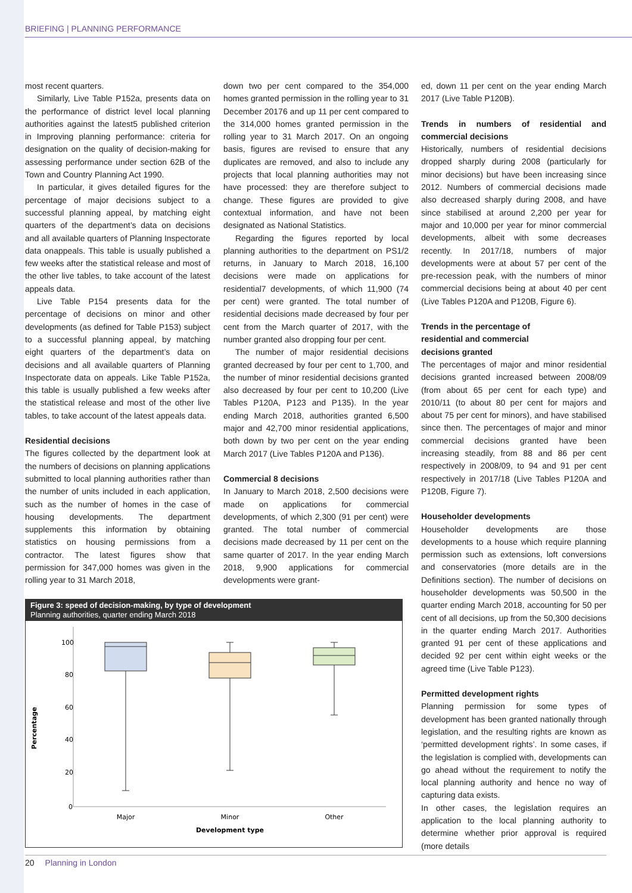BRIEFING | PLANNING PERFORMANCE
most recent quarters.
Similarly, Live Table P152a, presents data on the performance of district level local planning authorities against the latest5 published criterion in Improving planning performance: criteria for designation on the quality of decision-making for assessing performance under section 62B of the Town and Country Planning Act 1990.
In particular, it gives detailed figures for the percentage of major decisions subject to a successful planning appeal, by matching eight quarters of the department’s data on decisions and all available quarters of Planning Inspectorate data onappeals. This table is usually published a few weeks after the statistical release and most of the other live tables, to take account of the latest appeals data.
Live Table P154 presents data for the percentage of decisions on minor and other developments (as defined for Table P153) subject to a successful planning appeal, by matching eight quarters of the department’s data on decisions and all available quarters of Planning Inspectorate data on appeals. Like Table P152a, this table is usually published a few weeks after the statistical release and most of the other live tables, to take account of the latest appeals data.
Residential decisions
The figures collected by the department look at the numbers of decisions on planning applications submitted to local planning authorities rather than the number of units included in each application, such as the number of homes in the case of housing developments. The department supplements this information by obtaining statistics on housing permissions from a contractor. The latest figures show that permission for 347,000 homes was given in the rolling year to 31 March 2018,
down two per cent compared to the 354,000 homes granted permission in the rolling year to 31 December 20176 and up 11 per cent compared to the 314,000 homes granted permission in the rolling year to 31 March 2017. On an ongoing basis, figures are revised to ensure that any duplicates are removed, and also to include any projects that local planning authorities may not have processed: they are therefore subject to change. These figures are provided to give contextual information, and have not been designated as National Statistics.
Regarding the figures reported by local planning authorities to the department on PS1/2 returns, in January to March 2018, 16,100 decisions were made on applications for residential7 developments, of which 11,900 (74 per cent) were granted. The total number of residential decisions made decreased by four per cent from the March quarter of 2017, with the number granted also dropping four per cent.
The number of major residential decisions granted decreased by four per cent to 1,700, and the number of minor residential decisions granted also decreased by four per cent to 10,200 (Live Tables P120A, P123 and P135). In the year ending March 2018, authorities granted 6,500 major and 42,700 minor residential applications, both down by two per cent on the year ending March 2017 (Live Tables P120A and P136).
Commercial 8 decisions
In January to March 2018, 2,500 decisions were made on applications for commercial developments, of which 2,300 (91 per cent) were granted. The total number of commercial decisions made decreased by 11 per cent on the same quarter of 2017. In the year ending March 2018, 9,900 applications for commercial developments were grant-
Figure 3: speed of decision-making, by type of development
Planning authorities, quarter ending March 2018
100
80
60
40
20
0
Percentage
Major
Minor
Other
Development type
ed, down 11 per cent on the year ending March 2017 (Live Table P120B).
Trends in numbers of residential and commercial decisions
Historically, numbers of residential decisions dropped sharply during 2008 (particularly for minor decisions) but have been increasing since 2012. Numbers of commercial decisions made also decreased sharply during 2008, and have since stabilised at around 2,200 per year for major and 10,000 per year for minor commercial developments, albeit with some decreases recently. In 2017/18, numbers of major developments were at about 57 per cent of the pre-recession peak, with the numbers of minor commercial decisions being at about 40 per cent (Live Tables P120A and P120B, Figure 6).
Trends in the percentage of
residential and commercial
decisions granted
The percentages of major and minor residential decisions granted increased between 2008/09 (from about 65 per cent for each type) and 2010/11 (to about 80 per cent for majors and about 75 per cent for minors), and have stabilised since then. The percentages of major and minor commercial decisions granted have been increasing steadily, from 88 and 86 per cent respectively in 2008/09, to 94 and 91 per cent respectively in 2017/18 (Live Tables P120A and P120B, Figure 7).
Householder developments
Householder developments are those developments to a house which require planning permission such as extensions, loft conversions and conservatories (more details are in the Definitions section). The number of decisions on householder developments was 50,500 in the quarter ending March 2018, accounting for 50 per cent of all decisions, up from the 50,300 decisions in the quarter ending March 2017. Authorities granted 91 per cent of these applications and decided 92 per cent within eight weeks or the agreed time (Live Table P123).
Permitted development rights
Planning permission for some types of development has been granted nationally through legislation, and the resulting rights are known as ‘permitted development rights’. In some cases, if the legislation is complied with, developments can go ahead without the requirement to notify the local planning authority and hence no way of capturing data exists.
In other cases, the legislation requires an application to the local planning authority to determine whether prior approval is required (more details
20 Planning in London